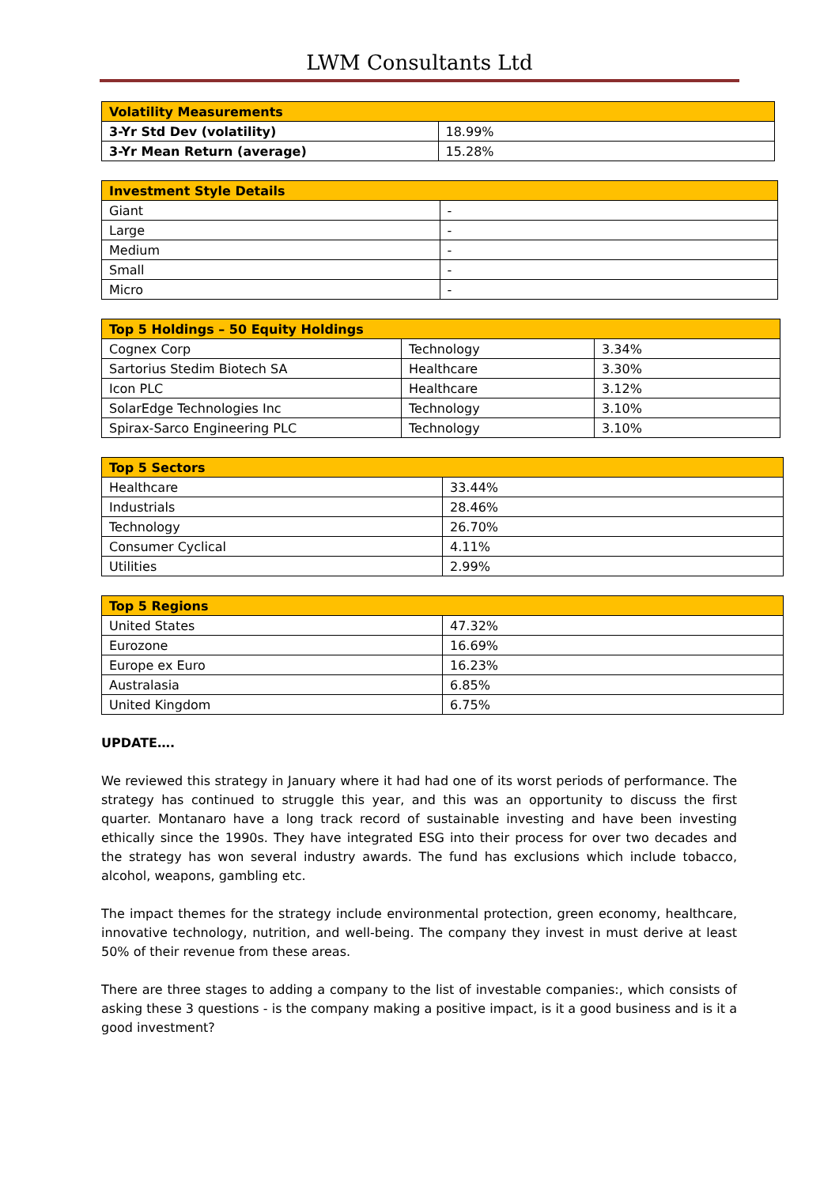LWM Consultants Ltd
| Volatility Measurements | |
| --- | --- |
| 3-Yr Std Dev (volatility) | 18.99% |
| 3-Yr Mean Return (average) | 15.28% |
| Investment Style Details | |
| --- | --- |
| Giant | - |
| Large | - |
| Medium | - |
| Small | - |
| Micro | - |
| Top 5 Holdings – 50 Equity Holdings | | |
| --- | --- | --- |
| Cognex Corp | Technology | 3.34% |
| Sartorius Stedim Biotech SA | Healthcare | 3.30% |
| Icon PLC | Healthcare | 3.12% |
| SolarEdge Technologies Inc | Technology | 3.10% |
| Spirax-Sarco Engineering PLC | Technology | 3.10% |
| Top 5 Sectors | |
| --- | --- |
| Healthcare | 33.44% |
| Industrials | 28.46% |
| Technology | 26.70% |
| Consumer Cyclical | 4.11% |
| Utilities | 2.99% |
| Top 5 Regions | |
| --- | --- |
| United States | 47.32% |
| Eurozone | 16.69% |
| Europe ex Euro | 16.23% |
| Australasia | 6.85% |
| United Kingdom | 6.75% |
UPDATE….
We reviewed this strategy in January where it had had one of its worst periods of performance. The strategy has continued to struggle this year, and this was an opportunity to discuss the first quarter. Montanaro have a long track record of sustainable investing and have been investing ethically since the 1990s. They have integrated ESG into their process for over two decades and the strategy has won several industry awards. The fund has exclusions which include tobacco, alcohol, weapons, gambling etc.
The impact themes for the strategy include environmental protection, green economy, healthcare, innovative technology, nutrition, and well-being. The company they invest in must derive at least 50% of their revenue from these areas.
There are three stages to adding a company to the list of investable companies:, which consists of asking these 3 questions - is the company making a positive impact, is it a good business and is it a good investment?